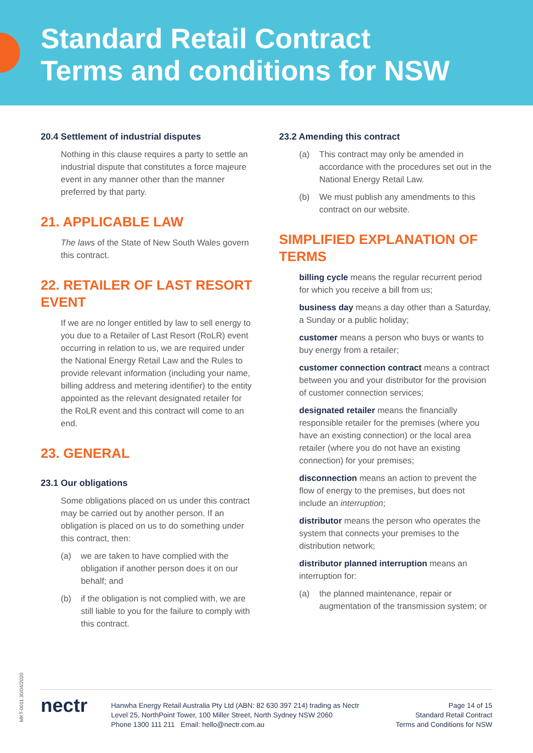Standard Retail Contract
Terms and conditions for NSW
20.4 Settlement of industrial disputes
Nothing in this clause requires a party to settle an industrial dispute that constitutes a force majeure event in any manner other than the manner preferred by that party.
21. APPLICABLE LAW
The laws of the State of New South Wales govern this contract.
22. RETAILER OF LAST RESORT EVENT
If we are no longer entitled by law to sell energy to you due to a Retailer of Last Resort (RoLR) event occurring in relation to us, we are required under the National Energy Retail Law and the Rules to provide relevant information (including your name, billing address and metering identifier) to the entity appointed as the relevant designated retailer for the RoLR event and this contract will come to an end.
23. GENERAL
23.1 Our obligations
Some obligations placed on us under this contract may be carried out by another person. If an obligation is placed on us to do something under this contract, then:
(a) we are taken to have complied with the obligation if another person does it on our behalf; and
(b) if the obligation is not complied with, we are still liable to you for the failure to comply with this contract.
23.2 Amending this contract
(a) This contract may only be amended in accordance with the procedures set out in the National Energy Retail Law.
(b) We must publish any amendments to this contract on our website.
SIMPLIFIED EXPLANATION OF TERMS
billing cycle means the regular recurrent period for which you receive a bill from us;
business day means a day other than a Saturday, a Sunday or a public holiday;
customer means a person who buys or wants to buy energy from a retailer;
customer connection contract means a contract between you and your distributor for the provision of customer connection services;
designated retailer means the financially responsible retailer for the premises (where you have an existing connection) or the local area retailer (where you do not have an existing connection) for your premises;
disconnection means an action to prevent the flow of energy to the premises, but does not include an interruption;
distributor means the person who operates the system that connects your premises to the distribution network;
distributor planned interruption means an interruption for:
(a) the planned maintenance, repair or augmentation of the transmission system; or
MKT-0011 30/04/2020
nectr
Hanwha Energy Retail Australia Pty Ltd (ABN: 82 630 397 214) trading as Nectr
Level 25, NorthPoint Tower, 100 Miller Street, North Sydney NSW 2060
Phone 1300 111 211 Email: hello@nectr.com.au
Page 14 of 15
Standard Retail Contract
Terms and Conditions for NSW